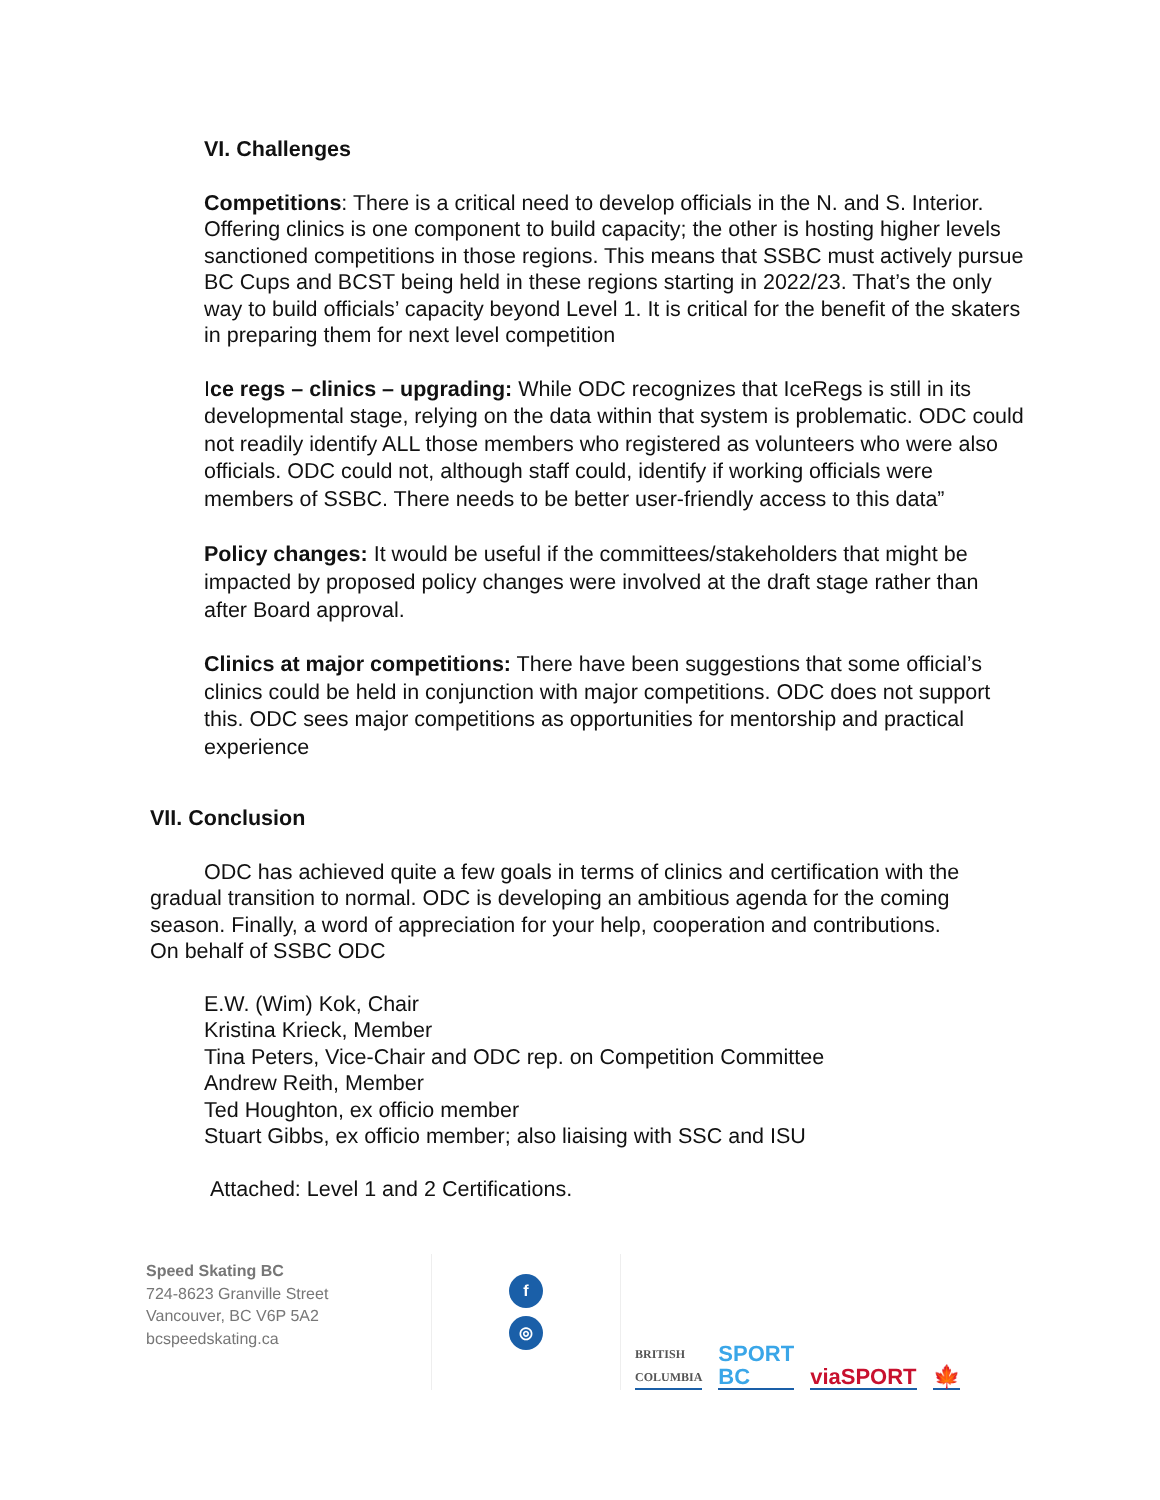VI. Challenges
Competitions: There is a critical need to develop officials in the N. and S. Interior. Offering clinics is one component to build capacity; the other is hosting higher levels sanctioned competitions in those regions. This means that SSBC must actively pursue BC Cups and BCST being held in these regions starting in 2022/23. That’s the only way to build officials’ capacity beyond Level 1. It is critical for the benefit of the skaters in preparing them for next level competition
Ice regs – clinics – upgrading: While ODC recognizes that IceRegs is still in its developmental stage, relying on the data within that system is problematic. ODC could not readily identify ALL those members who registered as volunteers who were also officials. ODC could not, although staff could, identify if working officials were members of SSBC. There needs to be better user-friendly access to this data”
Policy changes: It would be useful if the committees/stakeholders that might be impacted by proposed policy changes were involved at the draft stage rather than after Board approval.
Clinics at major competitions: There have been suggestions that some official’s clinics could be held in conjunction with major competitions. ODC does not support this. ODC sees major competitions as opportunities for mentorship and practical experience
VII. Conclusion
ODC has achieved quite a few goals in terms of clinics and certification with the gradual transition to normal. ODC is developing an ambitious agenda for the coming season. Finally, a word of appreciation for your help, cooperation and contributions.
On behalf of SSBC ODC
E.W. (Wim) Kok, Chair
Kristina Krieck, Member
Tina Peters, Vice-Chair and ODC rep. on Competition Committee
Andrew Reith, Member
Ted Houghton, ex officio member
Stuart Gibbs, ex officio member; also liaising with SSC and ISU
Attached: Level 1 and 2 Certifications.
Speed Skating BC
724-8623 Granville Street
Vancouver, BC V6P 5A2
bcspeedskating.ca
f
◎
BRITISH
COLUMBIA SPORT
BC viaSPORT 🍁